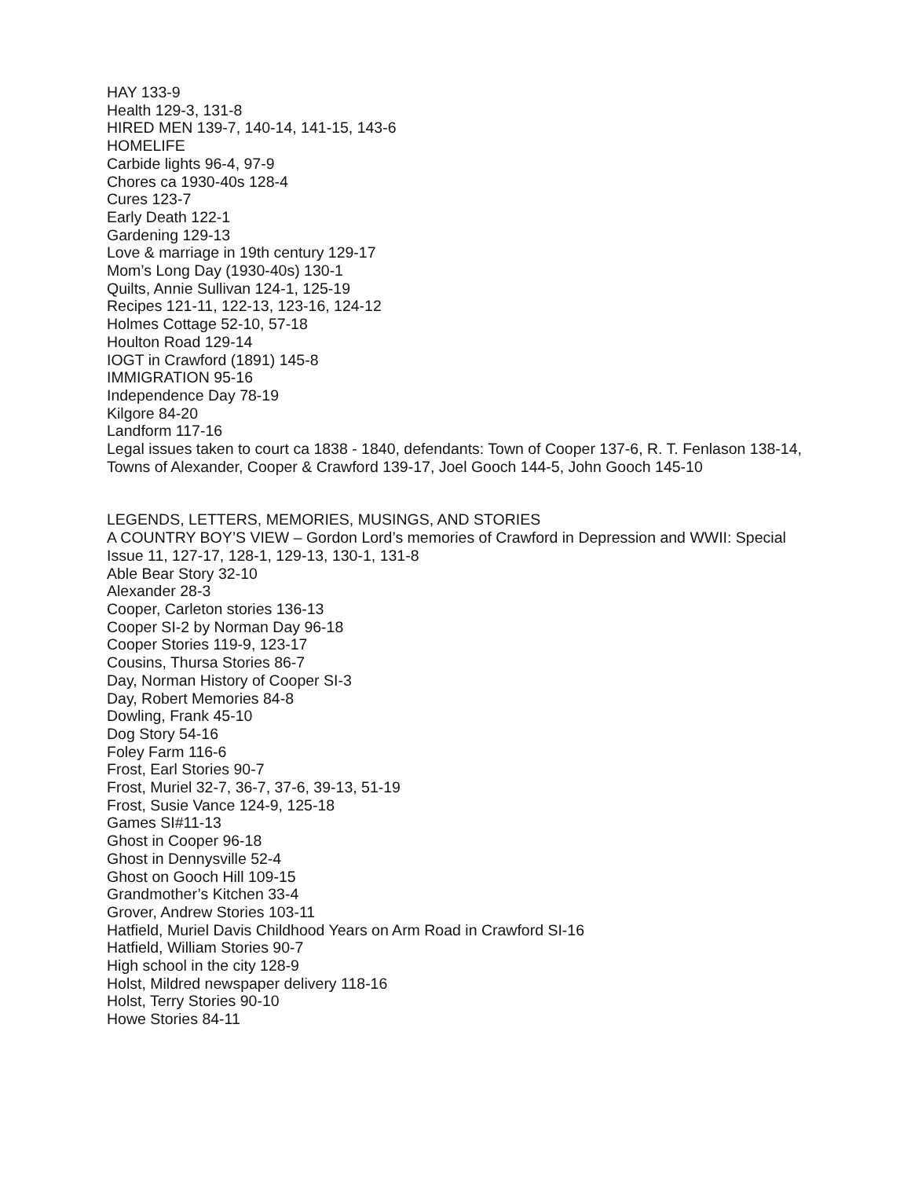HAY 133-9
Health 129-3, 131-8
HIRED MEN 139-7, 140-14, 141-15, 143-6
HOMELIFE
Carbide lights 96-4, 97-9
Chores ca 1930-40s 128-4
Cures 123-7
Early Death 122-1
Gardening 129-13
Love & marriage in 19th century 129-17
Mom’s Long Day (1930-40s) 130-1
Quilts, Annie Sullivan 124-1, 125-19
Recipes 121-11, 122-13, 123-16, 124-12
Holmes Cottage 52-10, 57-18
Houlton Road 129-14
IOGT in Crawford (1891) 145-8
IMMIGRATION 95-16
Independence Day 78-19
Kilgore 84-20
Landform 117-16
Legal issues taken to court ca 1838 - 1840, defendants: Town of Cooper 137-6, R. T. Fenlason 138-14, Towns of Alexander, Cooper & Crawford 139-17, Joel Gooch 144-5, John Gooch 145-10
LEGENDS, LETTERS, MEMORIES, MUSINGS, AND STORIES
A COUNTRY BOY’S VIEW – Gordon Lord’s memories of Crawford in Depression and WWII: Special Issue 11, 127-17, 128-1, 129-13, 130-1, 131-8
Able Bear Story 32-10
Alexander 28-3
Cooper, Carleton stories 136-13
Cooper SI-2 by Norman Day 96-18
Cooper Stories 119-9, 123-17
Cousins, Thursa Stories 86-7
Day, Norman History of Cooper SI-3
Day, Robert Memories 84-8
Dowling, Frank 45-10
Dog Story 54-16
Foley Farm 116-6
Frost, Earl Stories 90-7
Frost, Muriel 32-7, 36-7, 37-6, 39-13, 51-19
Frost, Susie Vance 124-9, 125-18
Games SI#11-13
Ghost in Cooper 96-18
Ghost in Dennysville 52-4
Ghost on Gooch Hill 109-15
Grandmother’s Kitchen 33-4
Grover, Andrew Stories 103-11
Hatfield, Muriel Davis Childhood Years on Arm Road in Crawford SI-16
Hatfield, William Stories 90-7
High school in the city 128-9
Holst, Mildred newspaper delivery 118-16
Holst, Terry Stories 90-10
Howe Stories 84-11